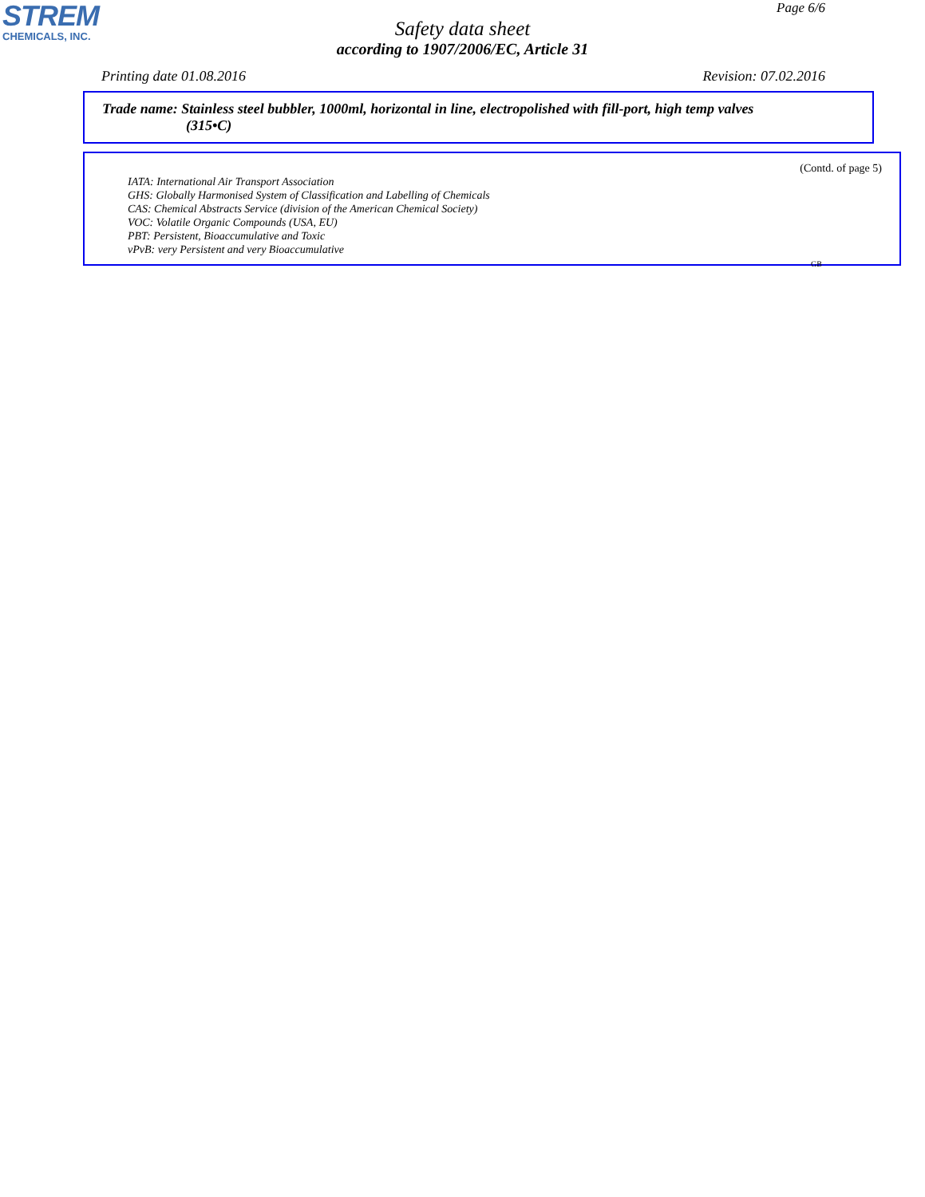STREM
CHEMICALS, INC.
Page 6/6
Safety data sheet
according to 1907/2006/EC, Article 31
Printing date 01.08.2016 Revision: 07.02.2016
Trade name: Stainless steel bubbler, 1000ml, horizontal in line, electropolished with fill-port, high temp valves
(315•C)
(Contd. of page 5)
IATA: International Air Transport Association
GHS: Globally Harmonised System of Classification and Labelling of Chemicals
CAS: Chemical Abstracts Service (division of the American Chemical Society)
VOC: Volatile Organic Compounds (USA, EU)
PBT: Persistent, Bioaccumulative and Toxic
vPvB: very Persistent and very Bioaccumulative
GB